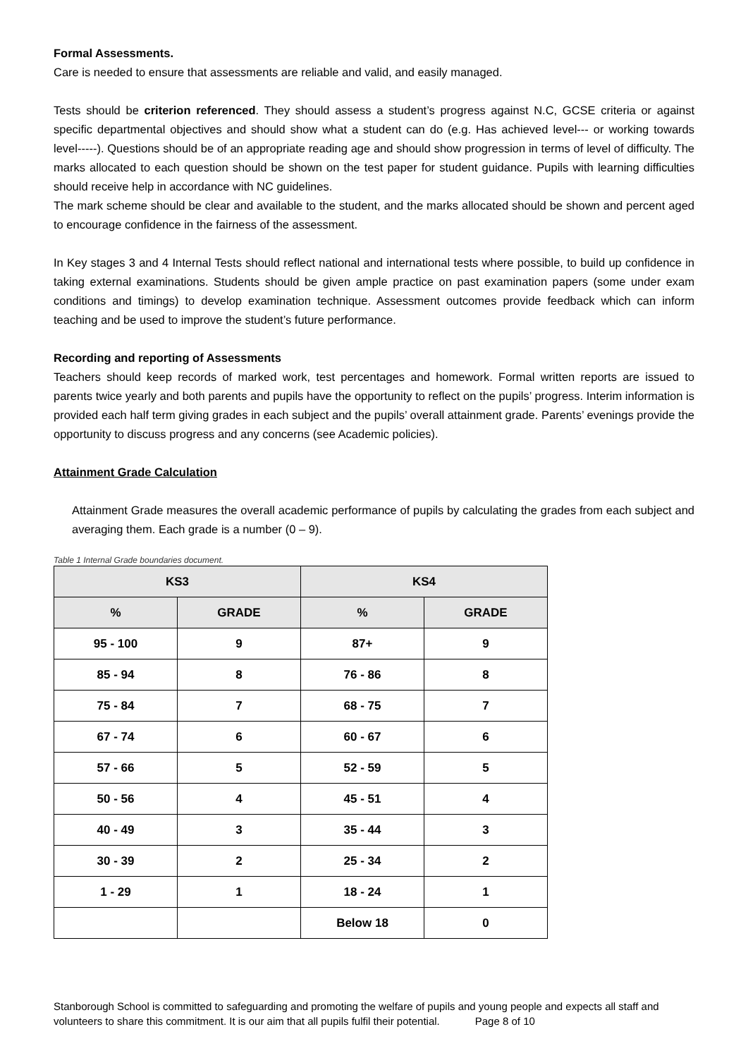Formal Assessments.
Care is needed to ensure that assessments are reliable and valid, and easily managed.
Tests should be criterion referenced. They should assess a student’s progress against N.C, GCSE criteria or against specific departmental objectives and should show what a student can do (e.g. Has achieved level--- or working towards level-----). Questions should be of an appropriate reading age and should show progression in terms of level of difficulty. The marks allocated to each question should be shown on the test paper for student guidance. Pupils with learning difficulties should receive help in accordance with NC guidelines.
The mark scheme should be clear and available to the student, and the marks allocated should be shown and percent aged to encourage confidence in the fairness of the assessment.
In Key stages 3 and 4 Internal Tests should reflect national and international tests where possible, to build up confidence in taking external examinations. Students should be given ample practice on past examination papers (some under exam conditions and timings) to develop examination technique. Assessment outcomes provide feedback which can inform teaching and be used to improve the student’s future performance.
Recording and reporting of Assessments
Teachers should keep records of marked work, test percentages and homework. Formal written reports are issued to parents twice yearly and both parents and pupils have the opportunity to reflect on the pupils’ progress. Interim information is provided each half term giving grades in each subject and the pupils’ overall attainment grade. Parents’ evenings provide the opportunity to discuss progress and any concerns (see Academic policies).
Attainment Grade Calculation
Attainment Grade measures the overall academic performance of pupils by calculating the grades from each subject and averaging them. Each grade is a number (0 – 9).
Table 1 Internal Grade boundaries document.
| KS3 | | KS4 | |
| --- | --- | --- | --- |
| % | GRADE | % | GRADE |
| 95 - 100 | 9 | 87+ | 9 |
| 85 - 94 | 8 | 76 - 86 | 8 |
| 75 - 84 | 7 | 68 - 75 | 7 |
| 67 - 74 | 6 | 60 - 67 | 6 |
| 57 - 66 | 5 | 52 - 59 | 5 |
| 50 - 56 | 4 | 45 - 51 | 4 |
| 40 - 49 | 3 | 35 - 44 | 3 |
| 30 - 39 | 2 | 25 - 34 | 2 |
| 1 - 29 | 1 | 18 - 24 | 1 |
| | | Below 18 | 0 |
Stanborough School is committed to safeguarding and promoting the welfare of pupils and young people and expects all staff and volunteers to share this commitment. It is our aim that all pupils fulfil their potential. Page 8 of 10